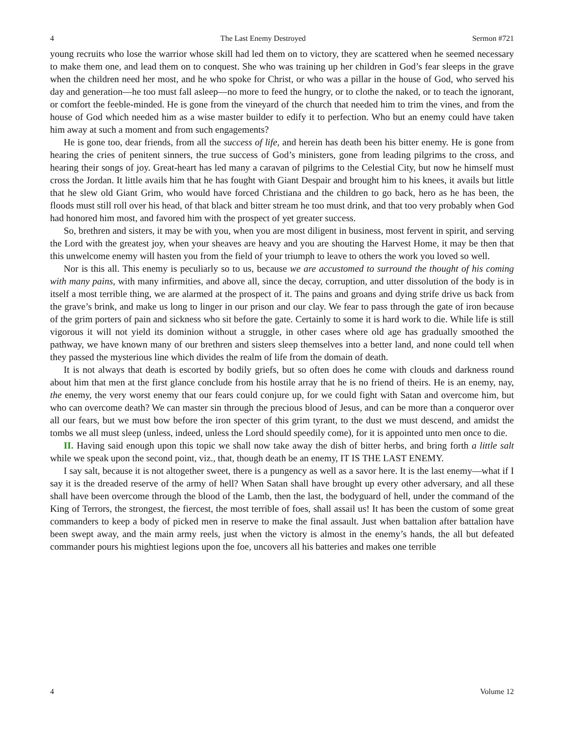4 The Last Enemy Destroyed Sermon #721
young recruits who lose the warrior whose skill had led them on to victory, they are scattered when he seemed necessary to make them one, and lead them on to conquest. She who was training up her children in God’s fear sleeps in the grave when the children need her most, and he who spoke for Christ, or who was a pillar in the house of God, who served his day and generation—he too must fall asleep—no more to feed the hungry, or to clothe the naked, or to teach the ignorant, or comfort the feeble-minded. He is gone from the vineyard of the church that needed him to trim the vines, and from the house of God which needed him as a wise master builder to edify it to perfection. Who but an enemy could have taken him away at such a moment and from such engagements?
He is gone too, dear friends, from all the success of life, and herein has death been his bitter enemy. He is gone from hearing the cries of penitent sinners, the true success of God’s ministers, gone from leading pilgrims to the cross, and hearing their songs of joy. Great-heart has led many a caravan of pilgrims to the Celestial City, but now he himself must cross the Jordan. It little avails him that he has fought with Giant Despair and brought him to his knees, it avails but little that he slew old Giant Grim, who would have forced Christiana and the children to go back, hero as he has been, the floods must still roll over his head, of that black and bitter stream he too must drink, and that too very probably when God had honored him most, and favored him with the prospect of yet greater success.
So, brethren and sisters, it may be with you, when you are most diligent in business, most fervent in spirit, and serving the Lord with the greatest joy, when your sheaves are heavy and you are shouting the Harvest Home, it may be then that this unwelcome enemy will hasten you from the field of your triumph to leave to others the work you loved so well.
Nor is this all. This enemy is peculiarly so to us, because we are accustomed to surround the thought of his coming with many pains, with many infirmities, and above all, since the decay, corruption, and utter dissolution of the body is in itself a most terrible thing, we are alarmed at the prospect of it. The pains and groans and dying strife drive us back from the grave’s brink, and make us long to linger in our prison and our clay. We fear to pass through the gate of iron because of the grim porters of pain and sickness who sit before the gate. Certainly to some it is hard work to die. While life is still vigorous it will not yield its dominion without a struggle, in other cases where old age has gradually smoothed the pathway, we have known many of our brethren and sisters sleep themselves into a better land, and none could tell when they passed the mysterious line which divides the realm of life from the domain of death.
It is not always that death is escorted by bodily griefs, but so often does he come with clouds and darkness round about him that men at the first glance conclude from his hostile array that he is no friend of theirs. He is an enemy, nay, the enemy, the very worst enemy that our fears could conjure up, for we could fight with Satan and overcome him, but who can overcome death? We can master sin through the precious blood of Jesus, and can be more than a conqueror over all our fears, but we must bow before the iron specter of this grim tyrant, to the dust we must descend, and amidst the tombs we all must sleep (unless, indeed, unless the Lord should speedily come), for it is appointed unto men once to die.
II. Having said enough upon this topic we shall now take away the dish of bitter herbs, and bring forth a little salt while we speak upon the second point, viz., that, though death be an enemy, IT IS THE LAST ENEMY.
I say salt, because it is not altogether sweet, there is a pungency as well as a savor here. It is the last enemy—what if I say it is the dreaded reserve of the army of hell? When Satan shall have brought up every other adversary, and all these shall have been overcome through the blood of the Lamb, then the last, the bodyguard of hell, under the command of the King of Terrors, the strongest, the fiercest, the most terrible of foes, shall assail us! It has been the custom of some great commanders to keep a body of picked men in reserve to make the final assault. Just when battalion after battalion have been swept away, and the main army reels, just when the victory is almost in the enemy’s hands, the all but defeated commander pours his mightiest legions upon the foe, uncovers all his batteries and makes one terrible
4 Volume 12